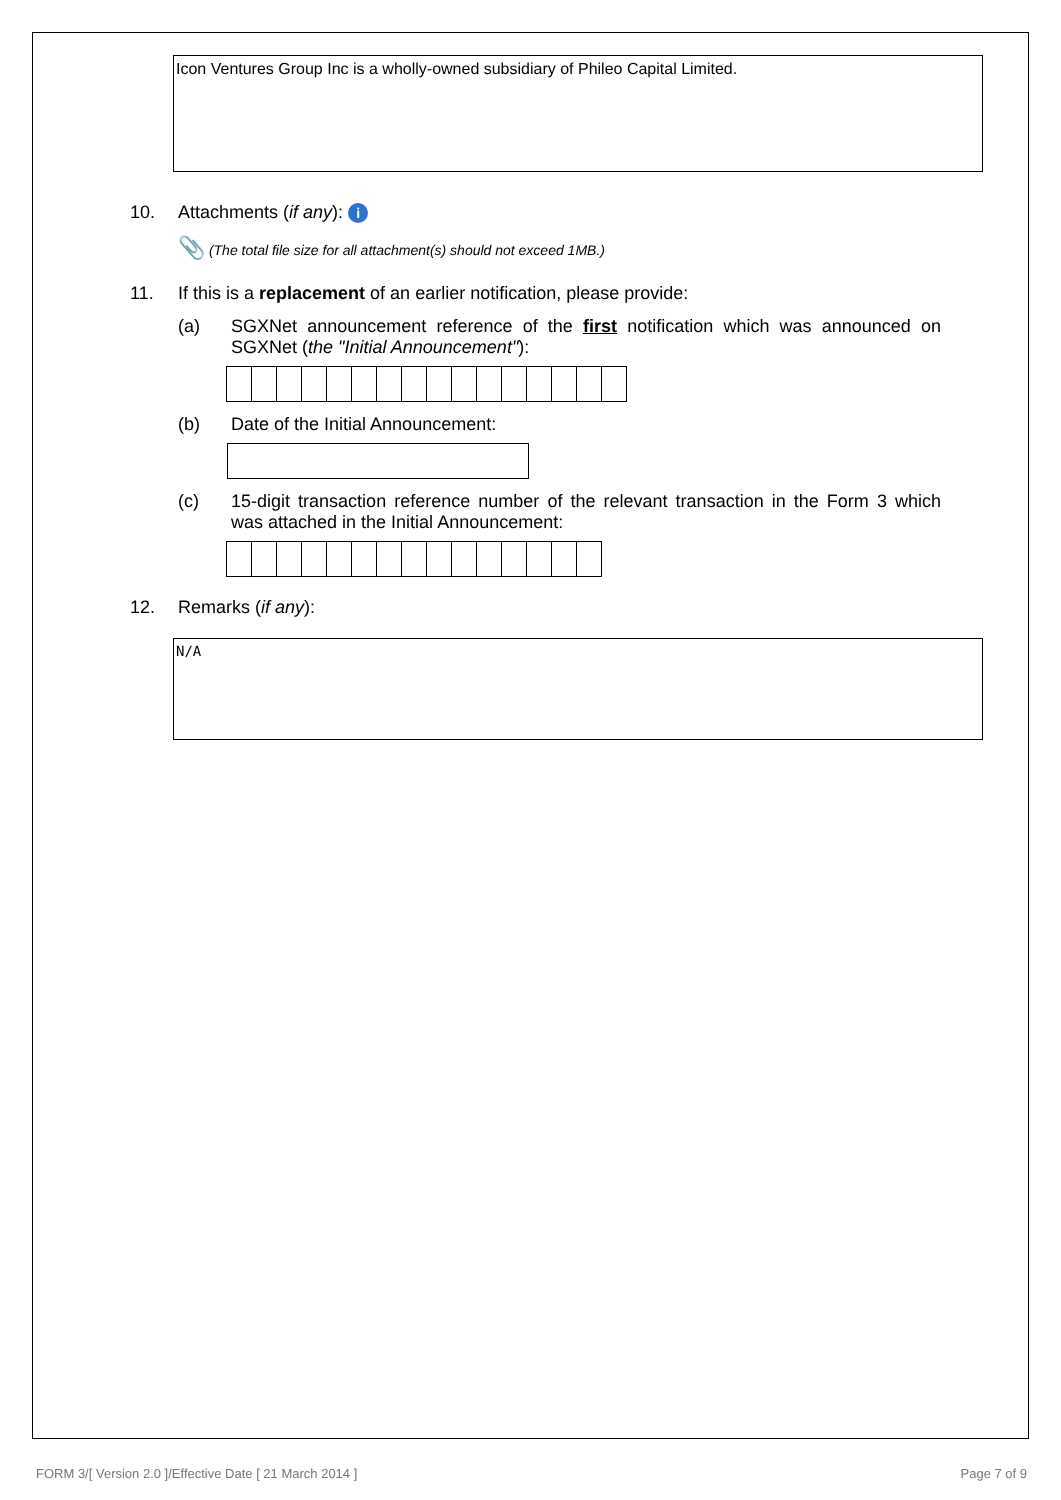Icon Ventures Group Inc is a wholly-owned subsidiary of Phileo Capital Limited.
10. Attachments (if any): i
📎 (The total file size for all attachment(s) should not exceed 1MB.)
11. If this is a replacement of an earlier notification, please provide:
(a) SGXNet announcement reference of the first notification which was announced on SGXNet (the "Initial Announcement"):
(b) Date of the Initial Announcement:
(c) 15-digit transaction reference number of the relevant transaction in the Form 3 which was attached in the Initial Announcement:
12. Remarks (if any):
N/A
FORM 3/[ Version 2.0 ]/Effective Date [ 21 March 2014 ] Page 7 of 9